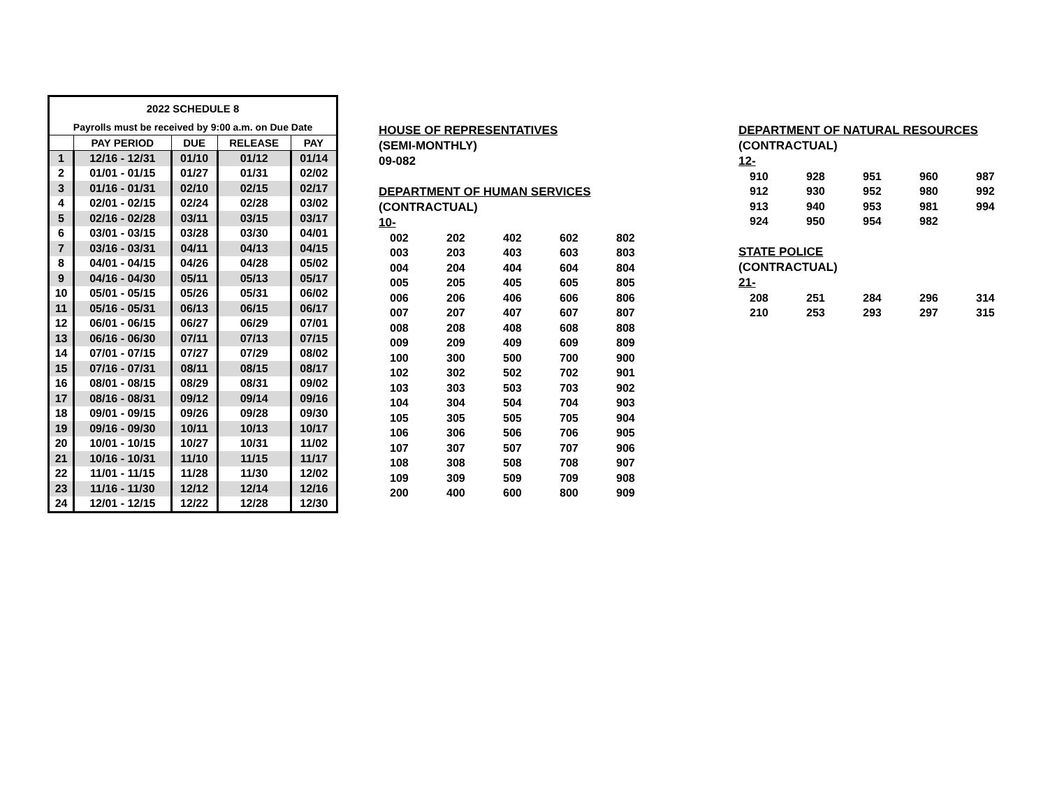| 2022 SCHEDULE 8 | | | | |
| Payrolls must be received by 9:00 a.m. on Due Date | | | | |
| | PAY PERIOD | DUE | RELEASE | PAY |
| 1 | 12/16 - 12/31 | 01/10 | 01/12 | 01/14 |
| 2 | 01/01 - 01/15 | 01/27 | 01/31 | 02/02 |
| 3 | 01/16 - 01/31 | 02/10 | 02/15 | 02/17 |
| 4 | 02/01 - 02/15 | 02/24 | 02/28 | 03/02 |
| 5 | 02/16 - 02/28 | 03/11 | 03/15 | 03/17 |
| 6 | 03/01 - 03/15 | 03/28 | 03/30 | 04/01 |
| 7 | 03/16 - 03/31 | 04/11 | 04/13 | 04/15 |
| 8 | 04/01 - 04/15 | 04/26 | 04/28 | 05/02 |
| 9 | 04/16 - 04/30 | 05/11 | 05/13 | 05/17 |
| 10 | 05/01 - 05/15 | 05/26 | 05/31 | 06/02 |
| 11 | 05/16 - 05/31 | 06/13 | 06/15 | 06/17 |
| 12 | 06/01 - 06/15 | 06/27 | 06/29 | 07/01 |
| 13 | 06/16 - 06/30 | 07/11 | 07/13 | 07/15 |
| 14 | 07/01 - 07/15 | 07/27 | 07/29 | 08/02 |
| 15 | 07/16 - 07/31 | 08/11 | 08/15 | 08/17 |
| 16 | 08/01 - 08/15 | 08/29 | 08/31 | 09/02 |
| 17 | 08/16 - 08/31 | 09/12 | 09/14 | 09/16 |
| 18 | 09/01 - 09/15 | 09/26 | 09/28 | 09/30 |
| 19 | 09/16 - 09/30 | 10/11 | 10/13 | 10/17 |
| 20 | 10/01 - 10/15 | 10/27 | 10/31 | 11/02 |
| 21 | 10/16 - 10/31 | 11/10 | 11/15 | 11/17 |
| 22 | 11/01 - 11/15 | 11/28 | 11/30 | 12/02 |
| 23 | 11/16 - 11/30 | 12/12 | 12/14 | 12/16 |
| 24 | 12/01 - 12/15 | 12/22 | 12/28 | 12/30 |
HOUSE OF REPRESENTATIVES
(SEMI-MONTHLY)
09-082
DEPARTMENT OF HUMAN SERVICES
(CONTRACTUAL)
10-
| 002 | 202 | 402 | 602 | 802 |
| 003 | 203 | 403 | 603 | 803 |
| 004 | 204 | 404 | 604 | 804 |
| 005 | 205 | 405 | 605 | 805 |
| 006 | 206 | 406 | 606 | 806 |
| 007 | 207 | 407 | 607 | 807 |
| 008 | 208 | 408 | 608 | 808 |
| 009 | 209 | 409 | 609 | 809 |
| 100 | 300 | 500 | 700 | 900 |
| 102 | 302 | 502 | 702 | 901 |
| 103 | 303 | 503 | 703 | 902 |
| 104 | 304 | 504 | 704 | 903 |
| 105 | 305 | 505 | 705 | 904 |
| 106 | 306 | 506 | 706 | 905 |
| 107 | 307 | 507 | 707 | 906 |
| 108 | 308 | 508 | 708 | 907 |
| 109 | 309 | 509 | 709 | 908 |
| 200 | 400 | 600 | 800 | 909 |
DEPARTMENT OF NATURAL RESOURCES
(CONTRACTUAL)
12-
| 910 | 928 | 951 | 960 | 987 |
| 912 | 930 | 952 | 980 | 992 |
| 913 | 940 | 953 | 981 | 994 |
| 924 | 950 | 954 | 982 | |
STATE POLICE
(CONTRACTUAL)
21-
| 208 | 251 | 284 | 296 | 314 |
| 210 | 253 | 293 | 297 | 315 |